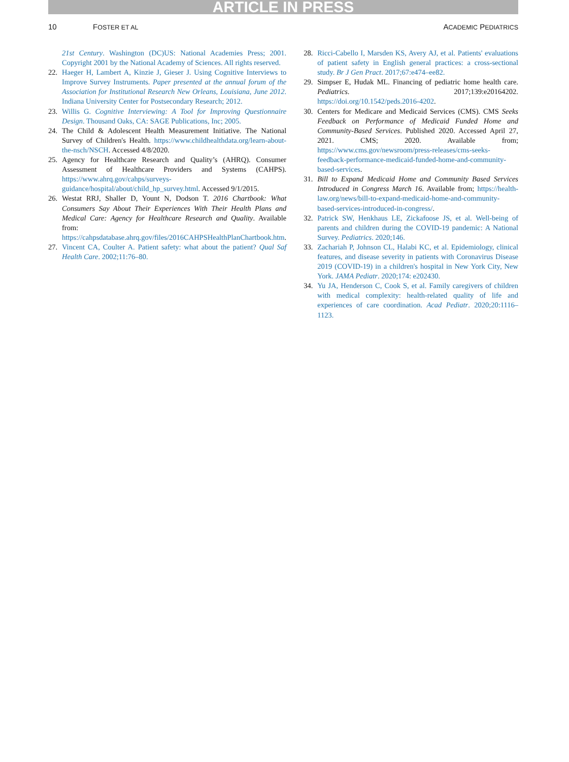ARTICLE IN PRESS
10 FOSTER ET AL ACADEMIC PEDIATRICS
21st Century. Washington (DC)US: National Academies Press; 2001. Copyright 2001 by the National Academy of Sciences. All rights reserved.
22. Haeger H, Lambert A, Kinzie J, Gieser J. Using Cognitive Interviews to Improve Survey Instruments. Paper presented at the annual forum of the Association for Institutional Research New Orleans, Louisiana, June 2012. Indiana University Center for Postsecondary Research; 2012.
23. Willis G. Cognitive Interviewing: A Tool for Improving Questionnaire Design. Thousand Oaks, CA: SAGE Publications, Inc; 2005.
24. The Child & Adolescent Health Measurement Initiative. The National Survey of Children's Health. https://www.childhealthdata.org/learn-about-the-nsch/NSCH. Accessed 4/8/2020.
25. Agency for Healthcare Research and Quality’s (AHRQ). Consumer Assessment of Healthcare Providers and Systems (CAHPS). https://www.ahrq.gov/cahps/surveys-guidance/hospital/about/child_hp_survey.html. Accessed 9/1/2015.
26. Westat RRJ, Shaller D, Yount N, Dodson T. 2016 Chartbook: What Consumers Say About Their Experiences With Their Health Plans and Medical Care: Agency for Healthcare Research and Quality. Available from: https://cahpsdatabase.ahrq.gov/files/2016CAHPSHealthPlanChartbook.htm.
27. Vincent CA, Coulter A. Patient safety: what about the patient? Qual Saf Health Care. 2002;11:76–80.
28. Ricci-Cabello I, Marsden KS, Avery AJ, et al. Patients' evaluations of patient safety in English general practices: a cross-sectional study. Br J Gen Pract. 2017;67:e474–ee82.
29. Simpser E, Hudak ML. Financing of pediatric home health care. Pediatrics. 2017;139:e20164202. https://doi.org/10.1542/peds.2016-4202.
30. Centers for Medicare and Medicaid Services (CMS). CMS Seeks Feedback on Performance of Medicaid Funded Home and Community-Based Services. Published 2020. Accessed April 27, 2021. CMS; 2020. Available from; https://www.cms.gov/newsroom/press-releases/cms-seeks-feedback-performance-medicaid-funded-home-and-community-based-services.
31. Bill to Expand Medicaid Home and Community Based Services Introduced in Congress March 16. Available from; https://health-law.org/news/bill-to-expand-medicaid-home-and-community-based-services-introduced-in-congress/.
32. Patrick SW, Henkhaus LE, Zickafoose JS, et al. Well-being of parents and children during the COVID-19 pandemic: A National Survey. Pediatrics. 2020;146.
33. Zachariah P, Johnson CL, Halabi KC, et al. Epidemiology, clinical features, and disease severity in patients with Coronavirus Disease 2019 (COVID-19) in a children's hospital in New York City, New York. JAMA Pediatr. 2020;174: e202430.
34. Yu JA, Henderson C, Cook S, et al. Family caregivers of children with medical complexity: health-related quality of life and experiences of care coordination. Acad Pediatr. 2020;20:1116–1123.